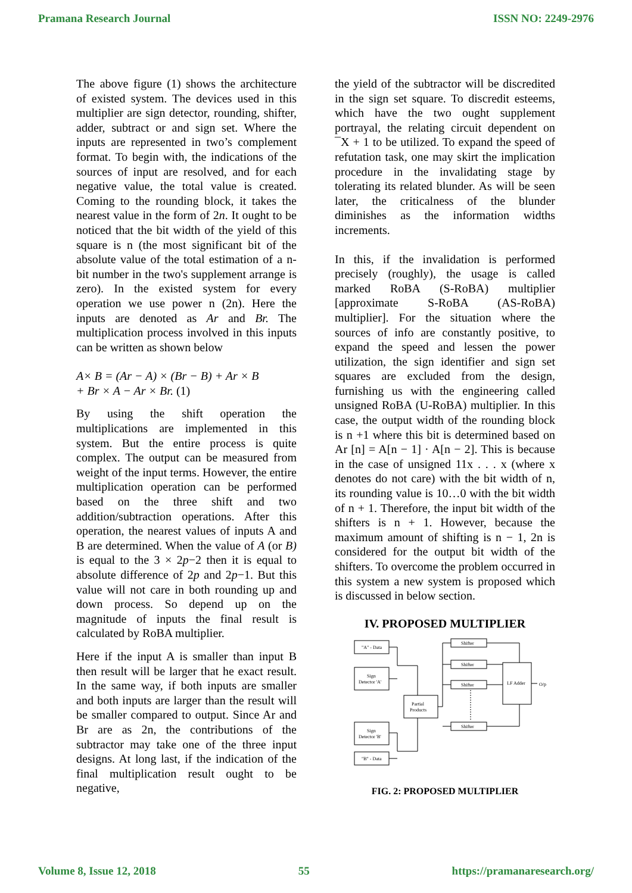Pramana Research Journal ISSN NO: 2249-2976
The above figure (1) shows the architecture of existed system. The devices used in this multiplier are sign detector, rounding, shifter, adder, subtract or and sign set. Where the inputs are represented in two’s complement format. To begin with, the indications of the sources of input are resolved, and for each negative value, the total value is created. Coming to the rounding block, it takes the nearest value in the form of 2n. It ought to be noticed that the bit width of the yield of this square is n (the most significant bit of the absolute value of the total estimation of a n-bit number in the two's supplement arrange is zero). In the existed system for every operation we use power n (2n). Here the inputs are denoted as Ar and Br. The multiplication process involved in this inputs can be written as shown below
A× B = (Ar − A) × (Br − B) + Ar × B
+ Br × A − Ar × Br. (1)
By using the shift operation the multiplications are implemented in this system. But the entire process is quite complex. The output can be measured from weight of the input terms. However, the entire multiplication operation can be performed based on the three shift and two addition/subtraction operations. After this operation, the nearest values of inputs A and B are determined. When the value of A (or B) is equal to the 3 × 2p−2 then it is equal to absolute difference of 2p and 2p−1. But this value will not care in both rounding up and down process. So depend up on the magnitude of inputs the final result is calculated by RoBA multiplier.
Here if the input A is smaller than input B then result will be larger that he exact result. In the same way, if both inputs are smaller and both inputs are larger than the result will be smaller compared to output. Since Ar and Br are as 2n, the contributions of the subtractor may take one of the three input designs. At long last, if the indication of the final multiplication result ought to be negative,
the yield of the subtractor will be discredited in the sign set square. To discredit esteems, which have the two ought supplement portrayal, the relating circuit dependent on ¯X + 1 to be utilized. To expand the speed of refutation task, one may skirt the implication procedure in the invalidating stage by tolerating its related blunder. As will be seen later, the criticalness of the blunder diminishes as the information widths increments.
In this, if the invalidation is performed precisely (roughly), the usage is called marked RoBA (S-RoBA) multiplier [approximate S-RoBA (AS-RoBA) multiplier]. For the situation where the sources of info are constantly positive, to expand the speed and lessen the power utilization, the sign identifier and sign set squares are excluded from the design, furnishing us with the engineering called unsigned RoBA (U-RoBA) multiplier. In this case, the output width of the rounding block is n +1 where this bit is determined based on Ar [n] = A[n − 1] · A[n − 2]. This is because in the case of unsigned 11x . . . x (where x denotes do not care) with the bit width of n, its rounding value is 10…0 with the bit width of n + 1. Therefore, the input bit width of the shifters is n + 1. However, because the maximum amount of shifting is n − 1, 2n is considered for the output bit width of the shifters. To overcome the problem occurred in this system a new system is proposed which is discussed in below section.
IV. PROPOSED MULTIPLIER
"A" - Data
Sign
Detector 'A'
Partial
Products
Sign
Detector 'B'
"B" - Data
Shifter
Shifter
Shifter
Shifter
LF Adder
O/p
FIG. 2: PROPOSED MULTIPLIER
Volume 8, Issue 12, 2018 55 https://pramanaresearch.org/